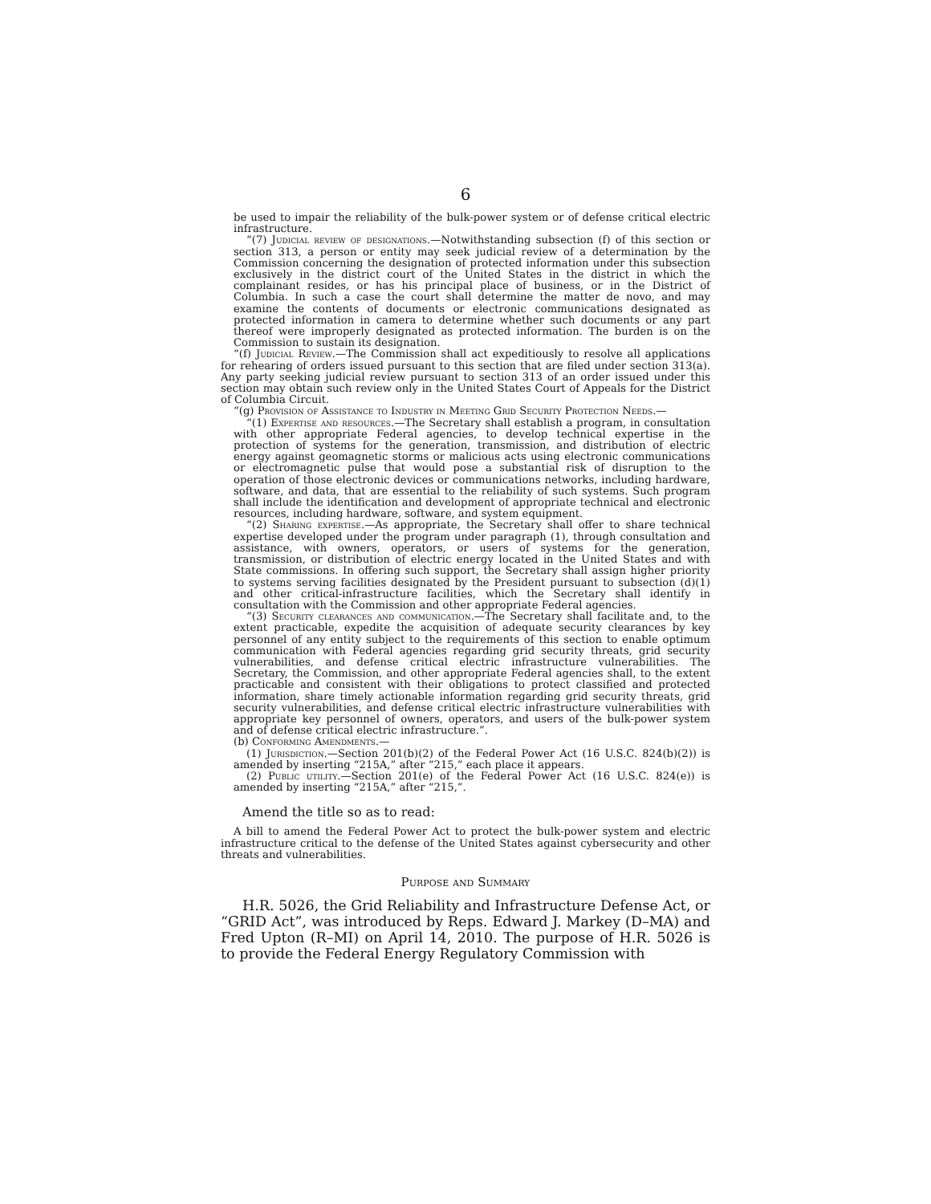6
be used to impair the reliability of the bulk-power system or of defense critical electric infrastructure.
“(7) Judicial review of designations.—Notwithstanding subsection (f) of this section or section 313, a person or entity may seek judicial review of a determination by the Commission concerning the designation of protected information under this subsection exclusively in the district court of the United States in the district in which the complainant resides, or has his principal place of business, or in the District of Columbia. In such a case the court shall determine the matter de novo, and may examine the contents of documents or electronic communications designated as protected information in camera to determine whether such documents or any part thereof were improperly designated as protected information. The burden is on the Commission to sustain its designation.
“(f) Judicial Review.—The Commission shall act expeditiously to resolve all applications for rehearing of orders issued pursuant to this section that are filed under section 313(a). Any party seeking judicial review pursuant to section 313 of an order issued under this section may obtain such review only in the United States Court of Appeals for the District of Columbia Circuit.
“(g) Provision of Assistance to Industry in Meeting Grid Security Protection Needs.—
“(1) Expertise and resources.—The Secretary shall establish a program, in consultation with other appropriate Federal agencies, to develop technical expertise in the protection of systems for the generation, transmission, and distribution of electric energy against geomagnetic storms or malicious acts using electronic communications or electromagnetic pulse that would pose a substantial risk of disruption to the operation of those electronic devices or communications networks, including hardware, software, and data, that are essential to the reliability of such systems. Such program shall include the identification and development of appropriate technical and electronic resources, including hardware, software, and system equipment.
“(2) Sharing expertise.—As appropriate, the Secretary shall offer to share technical expertise developed under the program under paragraph (1), through consultation and assistance, with owners, operators, or users of systems for the generation, transmission, or distribution of electric energy located in the United States and with State commissions. In offering such support, the Secretary shall assign higher priority to systems serving facilities designated by the President pursuant to subsection (d)(1) and other critical-infrastructure facilities, which the Secretary shall identify in consultation with the Commission and other appropriate Federal agencies.
“(3) Security clearances and communication.—The Secretary shall facilitate and, to the extent practicable, expedite the acquisition of adequate security clearances by key personnel of any entity subject to the requirements of this section to enable optimum communication with Federal agencies regarding grid security threats, grid security vulnerabilities, and defense critical electric infrastructure vulnerabilities. The Secretary, the Commission, and other appropriate Federal agencies shall, to the extent practicable and consistent with their obligations to protect classified and protected information, share timely actionable information regarding grid security threats, grid security vulnerabilities, and defense critical electric infrastructure vulnerabilities with appropriate key personnel of owners, operators, and users of the bulk-power system and of defense critical electric infrastructure.”.
(b) Conforming Amendments.—
(1) Jurisdiction.—Section 201(b)(2) of the Federal Power Act (16 U.S.C. 824(b)(2)) is amended by inserting “215A,” after “215,” each place it appears.
(2) Public utility.—Section 201(e) of the Federal Power Act (16 U.S.C. 824(e)) is amended by inserting “215A,” after “215,”.
Amend the title so as to read:
A bill to amend the Federal Power Act to protect the bulk-power system and electric infrastructure critical to the defense of the United States against cybersecurity and other threats and vulnerabilities.
Purpose and Summary
H.R. 5026, the Grid Reliability and Infrastructure Defense Act, or “GRID Act”, was introduced by Reps. Edward J. Markey (D–MA) and Fred Upton (R–MI) on April 14, 2010. The purpose of H.R. 5026 is to provide the Federal Energy Regulatory Commission with